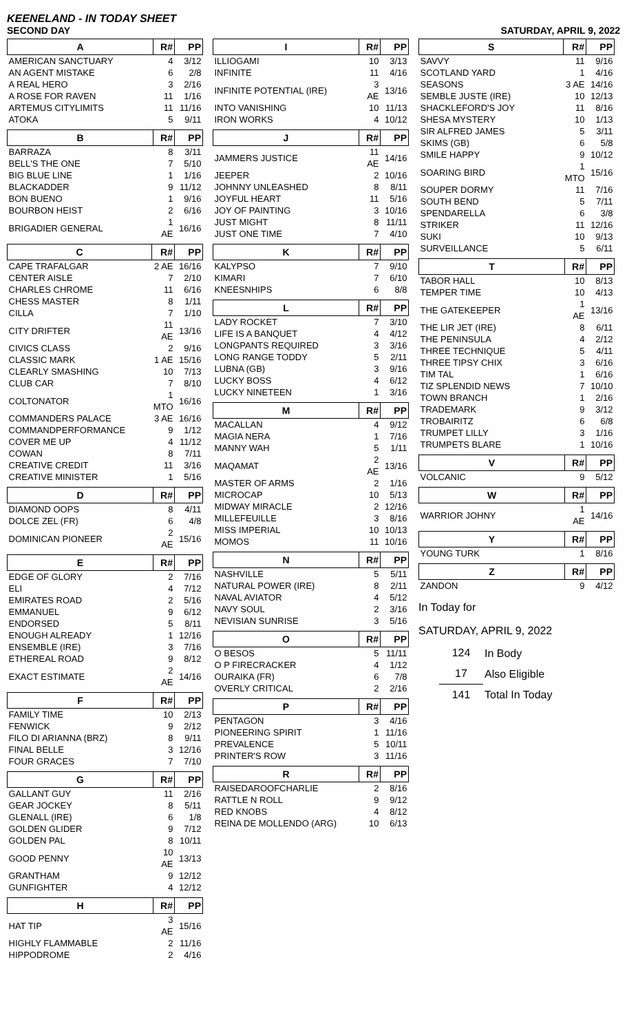KEENELAND - IN TODAY SHEET
SECOND DAY SATURDAY, APRIL 9, 2022
| A | R# | PP |
| --- | --- | --- |
| AMERICAN SANCTUARY | 4 | 3/12 |
| AN AGENT MISTAKE | 6 | 2/8 |
| A REAL HERO | 3 | 2/16 |
| A ROSE FOR RAVEN | 11 | 1/16 |
| ARTEMUS CITYLIMITS | 11 | 11/16 |
| ATOKA | 5 | 9/11 |
| B | R# | PP |
| --- | --- | --- |
| BARRAZA | 8 | 3/11 |
| BELL'S THE ONE | 7 | 5/10 |
| BIG BLUE LINE | 1 | 1/16 |
| BLACKADDER | 9 | 11/12 |
| BON BUENO | 1 | 9/16 |
| BOURBON HEIST | 2 | 6/16 |
| BRIGADIER GENERAL | 1 AE | 16/16 |
| C | R# | PP |
| --- | --- | --- |
| CAPE TRAFALGAR | 2 AE | 16/16 |
| CENTER AISLE | 7 | 2/10 |
| CHARLES CHROME | 11 | 6/16 |
| CHESS MASTER | 8 | 1/11 |
| CILLA | 7 | 1/10 |
| CITY DRIFTER | 11 AE | 13/16 |
| CIVICS CLASS | 2 | 9/16 |
| CLASSIC MARK | 1 AE | 15/16 |
| CLEARLY SMASHING | 10 | 7/13 |
| CLUB CAR | 7 | 8/10 |
| COLTONATOR | 1 MTO | 16/16 |
| COMMANDERS PALACE | 3 AE | 16/16 |
| COMMANDPERFORMANCE | 9 | 1/12 |
| COVER ME UP | 4 | 11/12 |
| COWAN | 8 | 7/11 |
| CREATIVE CREDIT | 11 | 3/16 |
| CREATIVE MINISTER | 1 | 5/16 |
| D | R# | PP |
| --- | --- | --- |
| DIAMOND OOPS | 8 | 4/11 |
| DOLCE ZEL (FR) | 6 | 4/8 |
| DOMINICAN PIONEER | 2 AE | 15/16 |
| E | R# | PP |
| --- | --- | --- |
| EDGE OF GLORY | 2 | 7/16 |
| ELI | 4 | 7/12 |
| EMIRATES ROAD | 2 | 5/16 |
| EMMANUEL | 9 | 6/12 |
| ENDORSED | 5 | 8/11 |
| ENOUGH ALREADY | 1 | 12/16 |
| ENSEMBLE (IRE) | 3 | 7/16 |
| ETHEREAL ROAD | 9 | 8/12 |
| EXACT ESTIMATE | 2 AE | 14/16 |
| F | R# | PP |
| --- | --- | --- |
| FAMILY TIME | 10 | 2/13 |
| FENWICK | 9 | 2/12 |
| FILO DI ARIANNA (BRZ) | 8 | 9/11 |
| FINAL BELLE | 3 | 12/16 |
| FOUR GRACES | 7 | 7/10 |
| G | R# | PP |
| --- | --- | --- |
| GALLANT GUY | 11 | 2/16 |
| GEAR JOCKEY | 8 | 5/11 |
| GLENALL (IRE) | 6 | 1/8 |
| GOLDEN GLIDER | 9 | 7/12 |
| GOLDEN PAL | 8 | 10/11 |
| GOOD PENNY | 10 AE | 13/13 |
| GRANTHAM | 9 | 12/12 |
| GUNFIGHTER | 4 | 12/12 |
| H | R# | PP |
| --- | --- | --- |
| HAT TIP | 3 AE | 15/16 |
| HIGHLY FLAMMABLE | 2 | 11/16 |
| HIPPODROME | 2 | 4/16 |
| I | R# | PP |
| --- | --- | --- |
| ILLIOGAMI | 10 | 3/13 |
| INFINITE | 11 | 4/16 |
| INFINITE POTENTIAL (IRE) | 3 AE | 13/16 |
| INTO VANISHING | 10 | 11/13 |
| IRON WORKS | 4 | 10/12 |
| J | R# | PP |
| --- | --- | --- |
| JAMMERS JUSTICE | 11 AE | 14/16 |
| JEEPER | 2 | 10/16 |
| JOHNNY UNLEASHED | 8 | 8/11 |
| JOYFUL HEART | 11 | 5/16 |
| JOY OF PAINTING | 3 | 10/16 |
| JUST MIGHT | 8 | 11/11 |
| JUST ONE TIME | 7 | 4/10 |
| K | R# | PP |
| --- | --- | --- |
| KALYPSO | 7 | 9/10 |
| KIMARI | 7 | 6/10 |
| KNEESNHIPS | 6 | 8/8 |
| L | R# | PP |
| --- | --- | --- |
| LADY ROCKET | 7 | 3/10 |
| LIFE IS A BANQUET | 4 | 4/12 |
| LONGPANTS REQUIRED | 3 | 3/16 |
| LONG RANGE TODDY | 5 | 2/11 |
| LUBNA (GB) | 3 | 9/16 |
| LUCKY BOSS | 4 | 6/12 |
| LUCKY NINETEEN | 1 | 3/16 |
| M | R# | PP |
| --- | --- | --- |
| MACALLAN | 4 | 9/12 |
| MAGIA NERA | 1 | 7/16 |
| MANNY WAH | 5 | 1/11 |
| MAQAMAT | 2 AE | 13/16 |
| MASTER OF ARMS | 2 | 1/16 |
| MICROCAP | 10 | 5/13 |
| MIDWAY MIRACLE | 2 | 12/16 |
| MILLEFEUILLE | 3 | 8/16 |
| MISS IMPERIAL | 10 | 10/13 |
| MOMOS | 11 | 10/16 |
| N | R# | PP |
| --- | --- | --- |
| NASHVILLE | 5 | 5/11 |
| NATURAL POWER (IRE) | 8 | 2/11 |
| NAVAL AVIATOR | 4 | 5/12 |
| NAVY SOUL | 2 | 3/16 |
| NEVISIAN SUNRISE | 3 | 5/16 |
| O | R# | PP |
| --- | --- | --- |
| O BESOS | 5 | 11/11 |
| O P FIRECRACKER | 4 | 1/12 |
| OURAIKA (FR) | 6 | 7/8 |
| OVERLY CRITICAL | 2 | 2/16 |
| P | R# | PP |
| --- | --- | --- |
| PENTAGON | 3 | 4/16 |
| PIONEERING SPIRIT | 1 | 11/16 |
| PREVALENCE | 5 | 10/11 |
| PRINTER'S ROW | 3 | 11/16 |
| R | R# | PP |
| --- | --- | --- |
| RAISEDAROOFCHARLIE | 2 | 8/16 |
| RATTLE N ROLL | 9 | 9/12 |
| RED KNOBS | 4 | 8/12 |
| REINA DE MOLLENDO (ARG) | 10 | 6/13 |
| S | R# | PP |
| --- | --- | --- |
| SAVVY | 11 | 9/16 |
| SCOTLAND YARD | 1 | 4/16 |
| SEASONS | 3 AE | 14/16 |
| SEMBLE JUSTE (IRE) | 10 | 12/13 |
| SHACKLEFORD'S JOY | 11 | 8/16 |
| SHESA MYSTERY | 10 | 1/13 |
| SIR ALFRED JAMES | 5 | 3/11 |
| SKIMS (GB) | 6 | 5/8 |
| SMILE HAPPY | 9 | 10/12 |
| SOARING BIRD | 1 MTO | 15/16 |
| SOUPER DORMY | 11 | 7/16 |
| SOUTH BEND | 5 | 7/11 |
| SPENDARELLA | 6 | 3/8 |
| STRIKER | 11 | 12/16 |
| SUKI | 10 | 9/13 |
| SURVEILLANCE | 5 | 6/11 |
| T | R# | PP |
| --- | --- | --- |
| TABOR HALL | 10 | 8/13 |
| TEMPER TIME | 10 | 4/13 |
| THE GATEKEEPER | 1 AE | 13/16 |
| THE LIR JET (IRE) | 8 | 6/11 |
| THE PENINSULA | 4 | 2/12 |
| THREE TECHNIQUE | 5 | 4/11 |
| THREE TIPSY CHIX | 3 | 6/16 |
| TIM TAL | 1 | 6/16 |
| TIZ SPLENDID NEWS | 7 | 10/10 |
| TOWN BRANCH | 1 | 2/16 |
| TRADEMARK | 9 | 3/12 |
| TROBAIRITZ | 6 | 6/8 |
| TRUMPET LILLY | 3 | 1/16 |
| TRUMPETS BLARE | 1 | 10/16 |
| V | R# | PP |
| --- | --- | --- |
| VOLCANIC | 9 | 5/12 |
| W | R# | PP |
| --- | --- | --- |
| WARRIOR JOHNY | 1 AE | 14/16 |
| Y | R# | PP |
| --- | --- | --- |
| YOUNG TURK | 1 | 8/16 |
| Z | R# | PP |
| --- | --- | --- |
| ZANDON | 9 | 4/12 |
In Today for
SATURDAY, APRIL 9, 2022
| 124 | In Body |
| 17 | Also Eligible |
| 141 | Total In Today |